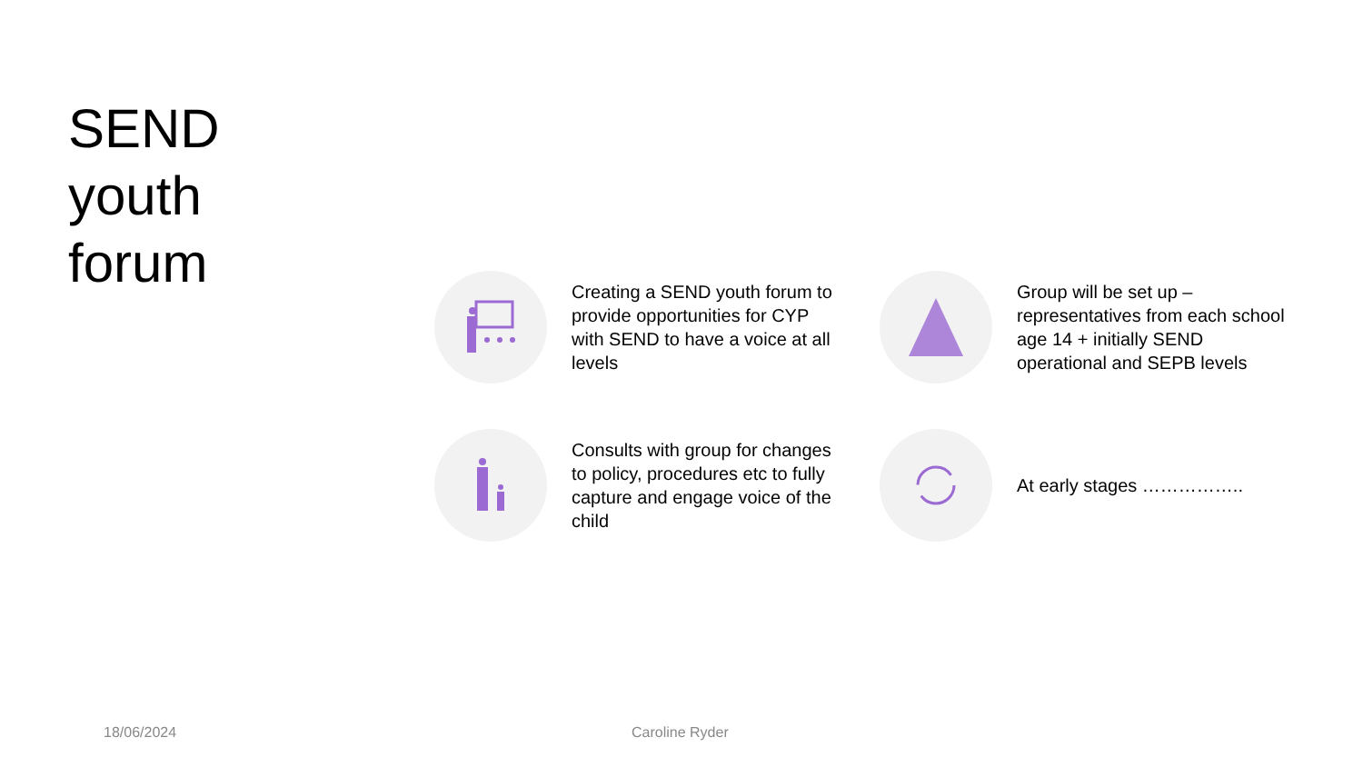SEND
youth
forum
Creating a SEND youth forum to provide opportunities for CYP with SEND to have a voice at all levels
Group will be set up – representatives from each school age 14 + initially SEND operational and SEPB levels
Consults with group for changes to policy, procedures etc to fully capture and engage voice of the child
At early stages ……………..
18/06/2024 Caroline Ryder